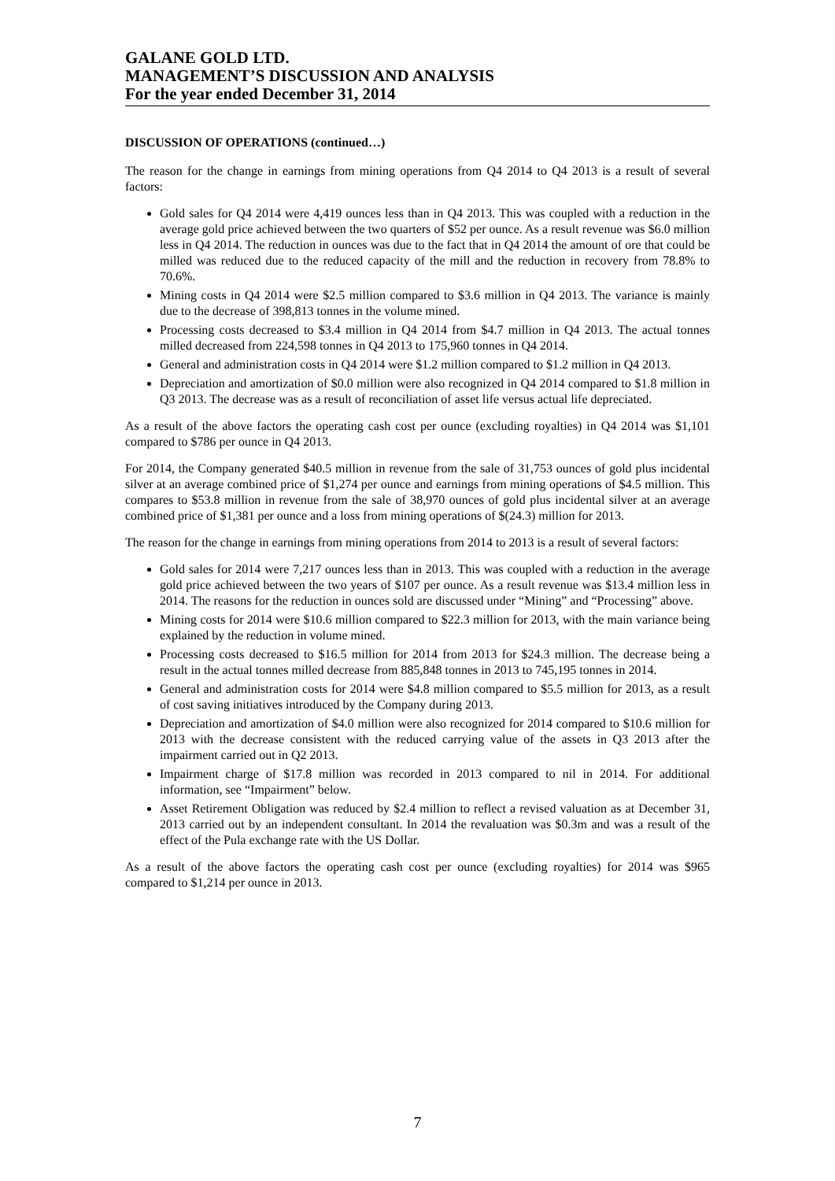GALANE GOLD LTD.
MANAGEMENT’S DISCUSSION AND ANALYSIS
For the year ended December 31, 2014
DISCUSSION OF OPERATIONS (continued…)
The reason for the change in earnings from mining operations from Q4 2014 to Q4 2013 is a result of several factors:
Gold sales for Q4 2014 were 4,419 ounces less than in Q4 2013. This was coupled with a reduction in the average gold price achieved between the two quarters of $52 per ounce. As a result revenue was $6.0 million less in Q4 2014. The reduction in ounces was due to the fact that in Q4 2014 the amount of ore that could be milled was reduced due to the reduced capacity of the mill and the reduction in recovery from 78.8% to 70.6%.
Mining costs in Q4 2014 were $2.5 million compared to $3.6 million in Q4 2013. The variance is mainly due to the decrease of 398,813 tonnes in the volume mined.
Processing costs decreased to $3.4 million in Q4 2014 from $4.7 million in Q4 2013. The actual tonnes milled decreased from 224,598 tonnes in Q4 2013 to 175,960 tonnes in Q4 2014.
General and administration costs in Q4 2014 were $1.2 million compared to $1.2 million in Q4 2013.
Depreciation and amortization of $0.0 million were also recognized in Q4 2014 compared to $1.8 million in Q3 2013. The decrease was as a result of reconciliation of asset life versus actual life depreciated.
As a result of the above factors the operating cash cost per ounce (excluding royalties) in Q4 2014 was $1,101 compared to $786 per ounce in Q4 2013.
For 2014, the Company generated $40.5 million in revenue from the sale of 31,753 ounces of gold plus incidental silver at an average combined price of $1,274 per ounce and earnings from mining operations of $4.5 million. This compares to $53.8 million in revenue from the sale of 38,970 ounces of gold plus incidental silver at an average combined price of $1,381 per ounce and a loss from mining operations of $(24.3) million for 2013.
The reason for the change in earnings from mining operations from 2014 to 2013 is a result of several factors:
Gold sales for 2014 were 7,217 ounces less than in 2013. This was coupled with a reduction in the average gold price achieved between the two years of $107 per ounce. As a result revenue was $13.4 million less in 2014. The reasons for the reduction in ounces sold are discussed under “Mining” and “Processing” above.
Mining costs for 2014 were $10.6 million compared to $22.3 million for 2013, with the main variance being explained by the reduction in volume mined.
Processing costs decreased to $16.5 million for 2014 from 2013 for $24.3 million. The decrease being a result in the actual tonnes milled decrease from 885,848 tonnes in 2013 to 745,195 tonnes in 2014.
General and administration costs for 2014 were $4.8 million compared to $5.5 million for 2013, as a result of cost saving initiatives introduced by the Company during 2013.
Depreciation and amortization of $4.0 million were also recognized for 2014 compared to $10.6 million for 2013 with the decrease consistent with the reduced carrying value of the assets in Q3 2013 after the impairment carried out in Q2 2013.
Impairment charge of $17.8 million was recorded in 2013 compared to nil in 2014. For additional information, see “Impairment” below.
Asset Retirement Obligation was reduced by $2.4 million to reflect a revised valuation as at December 31, 2013 carried out by an independent consultant. In 2014 the revaluation was $0.3m and was a result of the effect of the Pula exchange rate with the US Dollar.
As a result of the above factors the operating cash cost per ounce (excluding royalties) for 2014 was $965 compared to $1,214 per ounce in 2013.
7